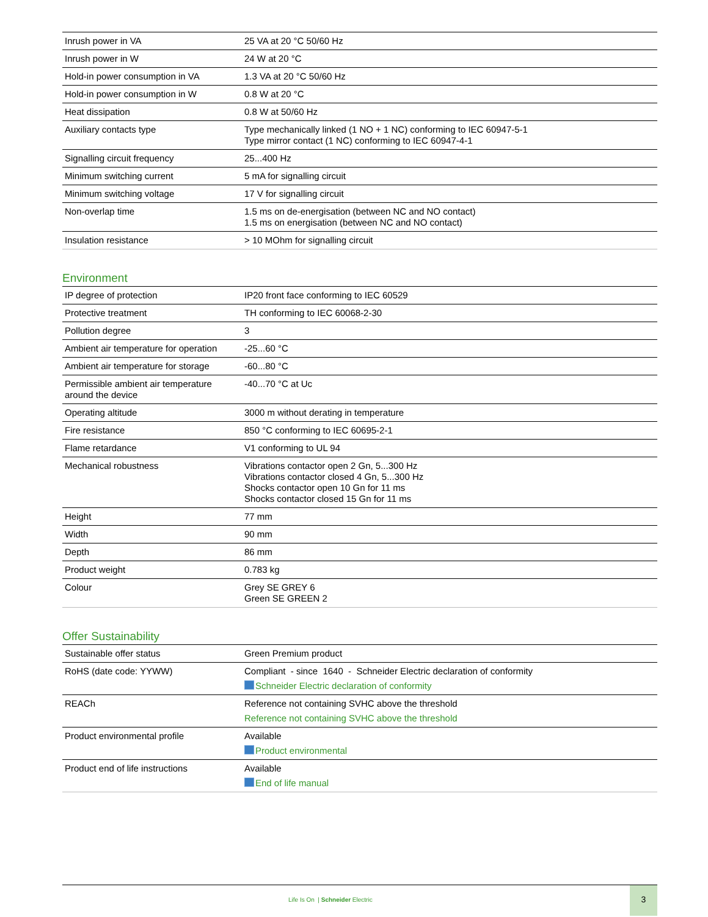| Inrush power in VA | 25 VA at 20 °C 50/60 Hz |
| Inrush power in W | 24 W at 20 °C |
| Hold-in power consumption in VA | 1.3 VA at 20 °C 50/60 Hz |
| Hold-in power consumption in W | 0.8 W at 20 °C |
| Heat dissipation | 0.8 W at 50/60 Hz |
| Auxiliary contacts type | Type mechanically linked (1 NO + 1 NC) conforming to IEC 60947-5-1 Type mirror contact (1 NC) conforming to IEC 60947-4-1 |
| Signalling circuit frequency | 25...400 Hz |
| Minimum switching current | 5 mA for signalling circuit |
| Minimum switching voltage | 17 V for signalling circuit |
| Non-overlap time | 1.5 ms on de-energisation (between NC and NO contact) 1.5 ms on energisation (between NC and NO contact) |
| Insulation resistance | > 10 MOhm for signalling circuit |
Environment
| IP degree of protection | IP20 front face conforming to IEC 60529 |
| Protective treatment | TH conforming to IEC 60068-2-30 |
| Pollution degree | 3 |
| Ambient air temperature for operation | -25...60 °C |
| Ambient air temperature for storage | -60...80 °C |
| Permissible ambient air temperature around the device | -40...70 °C at Uc |
| Operating altitude | 3000 m without derating in temperature |
| Fire resistance | 850 °C conforming to IEC 60695-2-1 |
| Flame retardance | V1 conforming to UL 94 |
| Mechanical robustness | Vibrations contactor open 2 Gn, 5...300 Hz Vibrations contactor closed 4 Gn, 5...300 Hz Shocks contactor open 10 Gn for 11 ms Shocks contactor closed 15 Gn for 11 ms |
| Height | 77 mm |
| Width | 90 mm |
| Depth | 86 mm |
| Product weight | 0.783 kg |
| Colour | Grey SE GREY 6 Green SE GREEN 2 |
Offer Sustainability
| Sustainable offer status | Green Premium product |
| RoHS (date code: YYWW) | Compliant - since 1640 - Schneider Electric declaration of conformity Schneider Electric declaration of conformity |
| REACh | Reference not containing SVHC above the threshold Reference not containing SVHC above the threshold |
| Product environmental profile | Available Product environmental |
| Product end of life instructions | Available End of life manual |
Life Is On | Schneider Electric
3